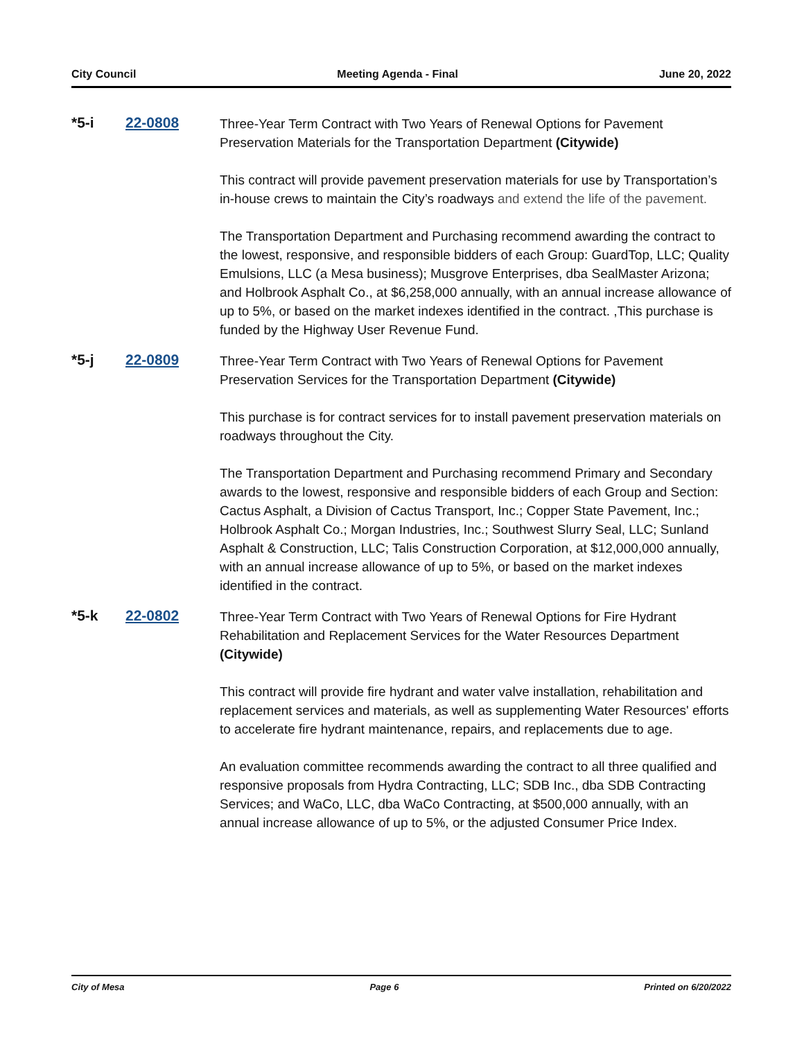City Council Meeting Agenda - Final June 20, 2022
*5-i 22-0808
Three-Year Term Contract with Two Years of Renewal Options for Pavement Preservation Materials for the Transportation Department (Citywide)
This contract will provide pavement preservation materials for use by Transportation’s in-house crews to maintain the City’s roadways and extend the life of the pavement.
The Transportation Department and Purchasing recommend awarding the contract to the lowest, responsive, and responsible bidders of each Group: GuardTop, LLC; Quality Emulsions, LLC (a Mesa business); Musgrove Enterprises, dba SealMaster Arizona; and Holbrook Asphalt Co., at $6,258,000 annually, with an annual increase allowance of up to 5%, or based on the market indexes identified in the contract. ,This purchase is funded by the Highway User Revenue Fund.
*5-j 22-0809
Three-Year Term Contract with Two Years of Renewal Options for Pavement Preservation Services for the Transportation Department (Citywide)
This purchase is for contract services for to install pavement preservation materials on roadways throughout the City.
The Transportation Department and Purchasing recommend Primary and Secondary awards to the lowest, responsive and responsible bidders of each Group and Section: Cactus Asphalt, a Division of Cactus Transport, Inc.; Copper State Pavement, Inc.; Holbrook Asphalt Co.; Morgan Industries, Inc.; Southwest Slurry Seal, LLC; Sunland Asphalt & Construction, LLC; Talis Construction Corporation, at $12,000,000 annually, with an annual increase allowance of up to 5%, or based on the market indexes identified in the contract.
*5-k 22-0802
Three-Year Term Contract with Two Years of Renewal Options for Fire Hydrant Rehabilitation and Replacement Services for the Water Resources Department (Citywide)
This contract will provide fire hydrant and water valve installation, rehabilitation and replacement services and materials, as well as supplementing Water Resources' efforts to accelerate fire hydrant maintenance, repairs, and replacements due to age.
An evaluation committee recommends awarding the contract to all three qualified and responsive proposals from Hydra Contracting, LLC; SDB Inc., dba SDB Contracting Services; and WaCo, LLC, dba WaCo Contracting, at $500,000 annually, with an annual increase allowance of up to 5%, or the adjusted Consumer Price Index.
City of Mesa Page 6 Printed on 6/20/2022